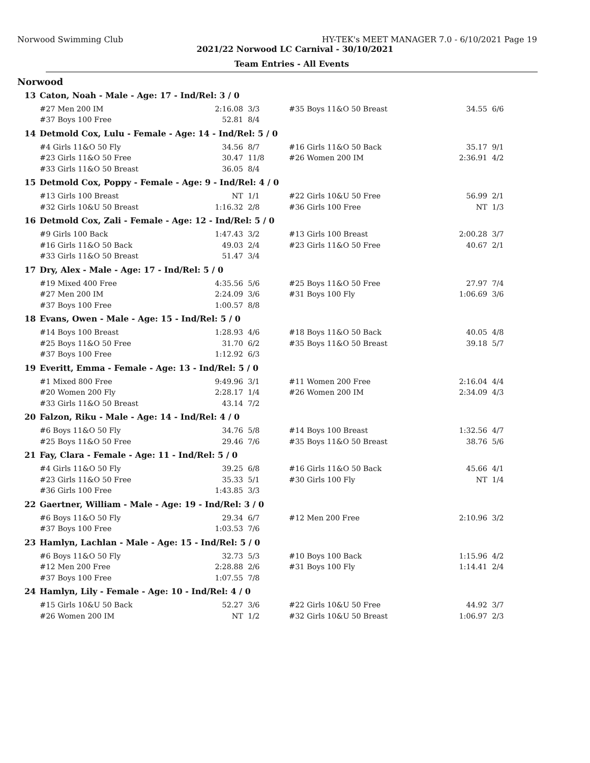Norwood Swimming Club HY-TEK's MEET MANAGER 7.0 - 6/10/2021 Page 19
2021/22 Norwood LC Carnival - 30/10/2021
Team Entries - All Events
Norwood
| 13 | Caton, Noah - Male - Age: 17 - Ind/Rel: 3 / 0 | | | | | |
| | #27 Men 200 IM | 2:16.08 | 3/3 | #35 Boys 11&O 50 Breast | 34.55 | 6/6 |
| | #37 Boys 100 Free | 52.81 | 8/4 | | | |
| 14 | Detmold Cox, Lulu - Female - Age: 14 - Ind/Rel: 5 / 0 | | | | | |
| | #4 Girls 11&O 50 Fly | 34.56 | 8/7 | #16 Girls 11&O 50 Back | 35.17 | 9/1 |
| | #23 Girls 11&O 50 Free | 30.47 | 11/8 | #26 Women 200 IM | 2:36.91 | 4/2 |
| | #33 Girls 11&O 50 Breast | 36.05 | 8/4 | | | |
| 15 | Detmold Cox, Poppy - Female - Age: 9 - Ind/Rel: 4 / 0 | | | | | |
| | #13 Girls 100 Breast | NT | 1/1 | #22 Girls 10&U 50 Free | 56.99 | 2/1 |
| | #32 Girls 10&U 50 Breast | 1:16.32 | 2/8 | #36 Girls 100 Free | NT | 1/3 |
| 16 | Detmold Cox, Zali - Female - Age: 12 - Ind/Rel: 5 / 0 | | | | | |
| | #9 Girls 100 Back | 1:47.43 | 3/2 | #13 Girls 100 Breast | 2:00.28 | 3/7 |
| | #16 Girls 11&O 50 Back | 49.03 | 2/4 | #23 Girls 11&O 50 Free | 40.67 | 2/1 |
| | #33 Girls 11&O 50 Breast | 51.47 | 3/4 | | | |
| 17 | Dry, Alex - Male - Age: 17 - Ind/Rel: 5 / 0 | | | | | |
| | #19 Mixed 400 Free | 4:35.56 | 5/6 | #25 Boys 11&O 50 Free | 27.97 | 7/4 |
| | #27 Men 200 IM | 2:24.09 | 3/6 | #31 Boys 100 Fly | 1:06.69 | 3/6 |
| | #37 Boys 100 Free | 1:00.57 | 8/8 | | | |
| 18 | Evans, Owen - Male - Age: 15 - Ind/Rel: 5 / 0 | | | | | |
| | #14 Boys 100 Breast | 1:28.93 | 4/6 | #18 Boys 11&O 50 Back | 40.05 | 4/8 |
| | #25 Boys 11&O 50 Free | 31.70 | 6/2 | #35 Boys 11&O 50 Breast | 39.18 | 5/7 |
| | #37 Boys 100 Free | 1:12.92 | 6/3 | | | |
| 19 | Everitt, Emma - Female - Age: 13 - Ind/Rel: 5 / 0 | | | | | |
| | #1 Mixed 800 Free | 9:49.96 | 3/1 | #11 Women 200 Free | 2:16.04 | 4/4 |
| | #20 Women 200 Fly | 2:28.17 | 1/4 | #26 Women 200 IM | 2:34.09 | 4/3 |
| | #33 Girls 11&O 50 Breast | 43.14 | 7/2 | | | |
| 20 | Falzon, Riku - Male - Age: 14 - Ind/Rel: 4 / 0 | | | | | |
| | #6 Boys 11&O 50 Fly | 34.76 | 5/8 | #14 Boys 100 Breast | 1:32.56 | 4/7 |
| | #25 Boys 11&O 50 Free | 29.46 | 7/6 | #35 Boys 11&O 50 Breast | 38.76 | 5/6 |
| 21 | Fay, Clara - Female - Age: 11 - Ind/Rel: 5 / 0 | | | | | |
| | #4 Girls 11&O 50 Fly | 39.25 | 6/8 | #16 Girls 11&O 50 Back | 45.66 | 4/1 |
| | #23 Girls 11&O 50 Free | 35.33 | 5/1 | #30 Girls 100 Fly | NT | 1/4 |
| | #36 Girls 100 Free | 1:43.85 | 3/3 | | | |
| 22 | Gaertner, William - Male - Age: 19 - Ind/Rel: 3 / 0 | | | | | |
| | #6 Boys 11&O 50 Fly | 29.34 | 6/7 | #12 Men 200 Free | 2:10.96 | 3/2 |
| | #37 Boys 100 Free | 1:03.53 | 7/6 | | | |
| 23 | Hamlyn, Lachlan - Male - Age: 15 - Ind/Rel: 5 / 0 | | | | | |
| | #6 Boys 11&O 50 Fly | 32.73 | 5/3 | #10 Boys 100 Back | 1:15.96 | 4/2 |
| | #12 Men 200 Free | 2:28.88 | 2/6 | #31 Boys 100 Fly | 1:14.41 | 2/4 |
| | #37 Boys 100 Free | 1:07.55 | 7/8 | | | |
| 24 | Hamlyn, Lily - Female - Age: 10 - Ind/Rel: 4 / 0 | | | | | |
| | #15 Girls 10&U 50 Back | 52.27 | 3/6 | #22 Girls 10&U 50 Free | 44.92 | 3/7 |
| | #26 Women 200 IM | NT | 1/2 | #32 Girls 10&U 50 Breast | 1:06.97 | 2/3 |